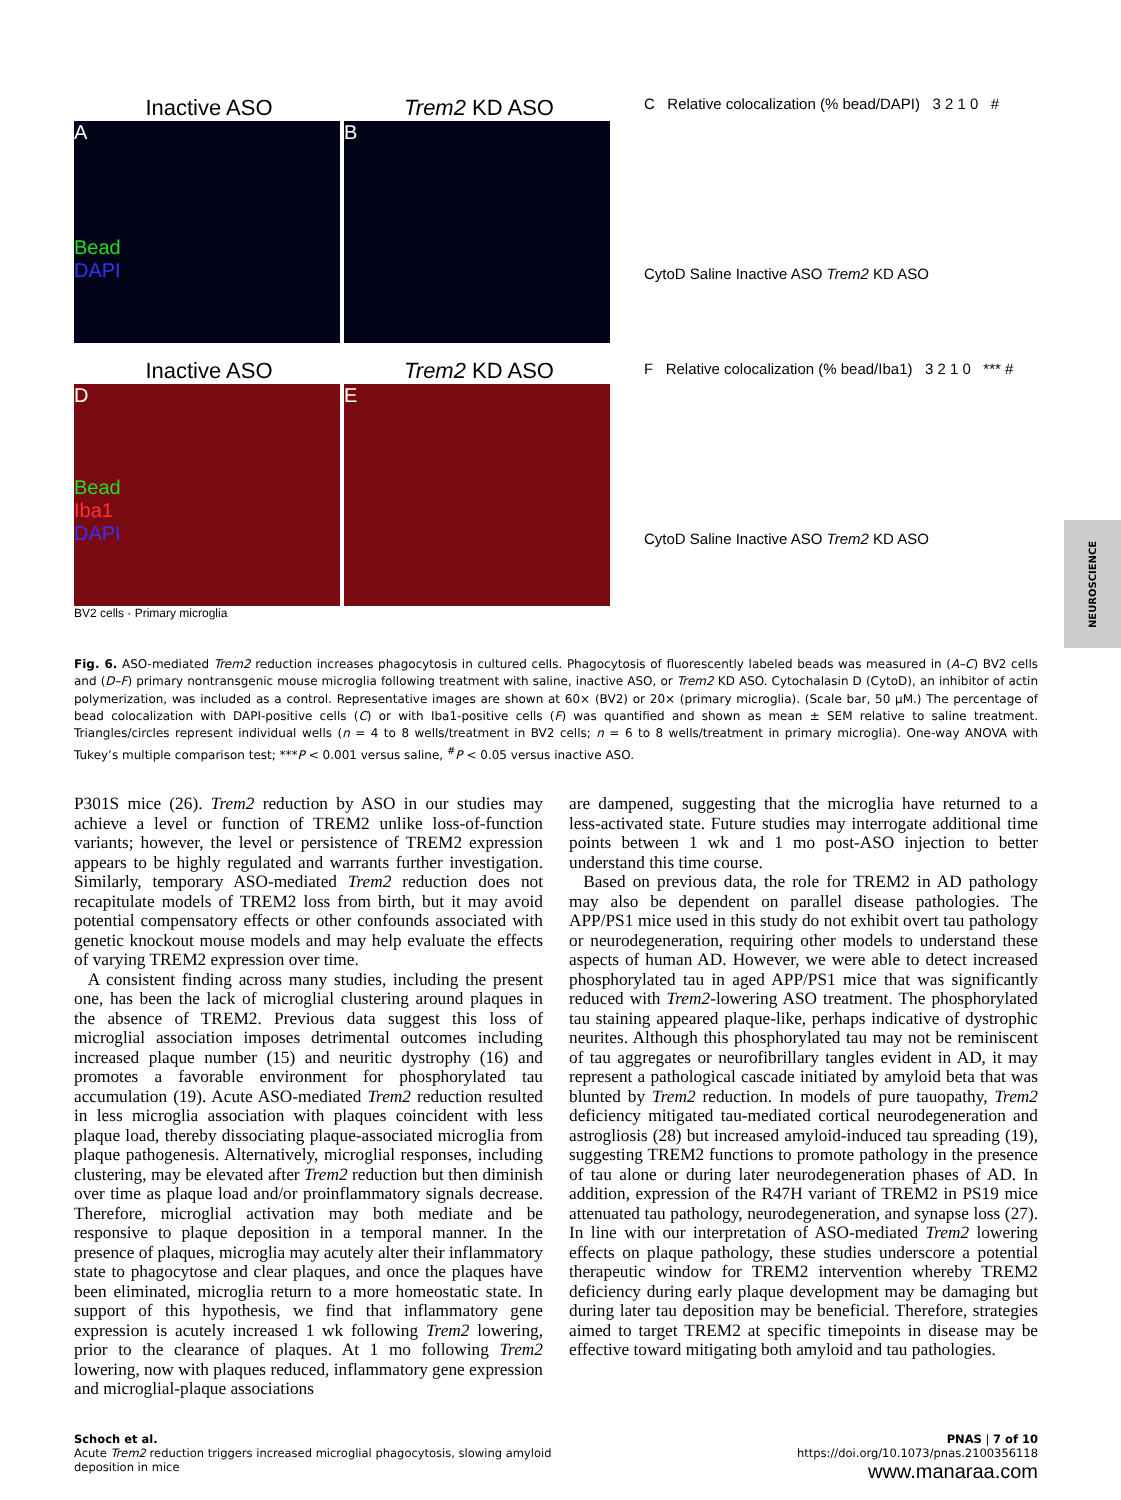Inactive ASO Trem2 KD ASO
A
Bead
DAPI B
Inactive ASO Trem2 KD ASO
D
Bead
Iba1
DAPI E
BV2 cells · Primary microglia
C Relative colocalization (% bead/DAPI) 3 2 1 0 #
CytoD Saline Inactive ASO Trem2 KD ASO
F Relative colocalization (% bead/Iba1) 3 2 1 0 *** #
CytoD Saline Inactive ASO Trem2 KD ASO
NEUROSCIENCE
Fig. 6. ASO-mediated Trem2 reduction increases phagocytosis in cultured cells. Phagocytosis of fluorescently labeled beads was measured in (A–C) BV2 cells and (D–F) primary nontransgenic mouse microglia following treatment with saline, inactive ASO, or Trem2 KD ASO. Cytochalasin D (CytoD), an inhibitor of actin polymerization, was included as a control. Representative images are shown at 60× (BV2) or 20× (primary microglia). (Scale bar, 50 μM.) The percentage of bead colocalization with DAPI-positive cells (C) or with Iba1-positive cells (F) was quantified and shown as mean ± SEM relative to saline treatment. Triangles/circles represent individual wells (n = 4 to 8 wells/treatment in BV2 cells; n = 6 to 8 wells/treatment in primary microglia). One-way ANOVA with Tukey’s multiple comparison test; ***P < 0.001 versus saline, <sup>#</sup>P < 0.05 versus inactive ASO.
P301S mice (26). Trem2 reduction by ASO in our studies may achieve a level or function of TREM2 unlike loss-of-function variants; however, the level or persistence of TREM2 expression appears to be highly regulated and warrants further investigation. Similarly, temporary ASO-mediated Trem2 reduction does not recapitulate models of TREM2 loss from birth, but it may avoid potential compensatory effects or other confounds associated with genetic knockout mouse models and may help evaluate the effects of varying TREM2 expression over time.
A consistent finding across many studies, including the present one, has been the lack of microglial clustering around plaques in the absence of TREM2. Previous data suggest this loss of microglial association imposes detrimental outcomes including increased plaque number (15) and neuritic dystrophy (16) and promotes a favorable environment for phosphorylated tau accumulation (19). Acute ASO-mediated Trem2 reduction resulted in less microglia association with plaques coincident with less plaque load, thereby dissociating plaque-associated microglia from plaque pathogenesis. Alternatively, microglial responses, including clustering, may be elevated after Trem2 reduction but then diminish over time as plaque load and/or proinflammatory signals decrease. Therefore, microglial activation may both mediate and be responsive to plaque deposition in a temporal manner. In the presence of plaques, microglia may acutely alter their inflammatory state to phagocytose and clear plaques, and once the plaques have been eliminated, microglia return to a more homeostatic state. In support of this hypothesis, we find that inflammatory gene expression is acutely increased 1 wk following Trem2 lowering, prior to the clearance of plaques. At 1 mo following Trem2 lowering, now with plaques reduced, inflammatory gene expression and microglial-plaque associations
are dampened, suggesting that the microglia have returned to a less-activated state. Future studies may interrogate additional time points between 1 wk and 1 mo post-ASO injection to better understand this time course.
Based on previous data, the role for TREM2 in AD pathology may also be dependent on parallel disease pathologies. The APP/PS1 mice used in this study do not exhibit overt tau pathology or neurodegeneration, requiring other models to understand these aspects of human AD. However, we were able to detect increased phosphorylated tau in aged APP/PS1 mice that was significantly reduced with Trem2-lowering ASO treatment. The phosphorylated tau staining appeared plaque-like, perhaps indicative of dystrophic neurites. Although this phosphorylated tau may not be reminiscent of tau aggregates or neurofibrillary tangles evident in AD, it may represent a pathological cascade initiated by amyloid beta that was blunted by Trem2 reduction. In models of pure tauopathy, Trem2 deficiency mitigated tau-mediated cortical neurodegeneration and astrogliosis (28) but increased amyloid-induced tau spreading (19), suggesting TREM2 functions to promote pathology in the presence of tau alone or during later neurodegeneration phases of AD. In addition, expression of the R47H variant of TREM2 in PS19 mice attenuated tau pathology, neurodegeneration, and synapse loss (27). In line with our interpretation of ASO-mediated Trem2 lowering effects on plaque pathology, these studies underscore a potential therapeutic window for TREM2 intervention whereby TREM2 deficiency during early plaque development may be damaging but during later tau deposition may be beneficial. Therefore, strategies aimed to target TREM2 at specific timepoints in disease may be effective toward mitigating both amyloid and tau pathologies.
Schoch et al.
Acute Trem2 reduction triggers increased microglial phagocytosis, slowing amyloid
deposition in mice
PNAS | 7 of 10
https://doi.org/10.1073/pnas.2100356118
www.manaraa.com